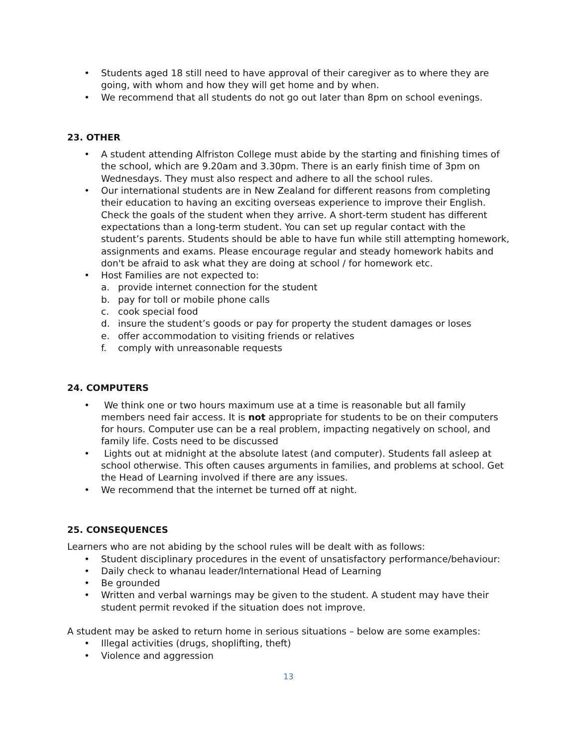• Students aged 18 still need to have approval of their caregiver as to where they are going, with whom and how they will get home and by when.
• We recommend that all students do not go out later than 8pm on school evenings.
23. OTHER
• A student attending Alfriston College must abide by the starting and finishing times of the school, which are 9.20am and 3.30pm. There is an early finish time of 3pm on Wednesdays. They must also respect and adhere to all the school rules.
• Our international students are in New Zealand for different reasons from completing their education to having an exciting overseas experience to improve their English. Check the goals of the student when they arrive. A short-term student has different expectations than a long-term student. You can set up regular contact with the student’s parents. Students should be able to have fun while still attempting homework, assignments and exams. Please encourage regular and steady homework habits and don't be afraid to ask what they are doing at school / for homework etc.
• Host Families are not expected to:
a. provide internet connection for the student
b. pay for toll or mobile phone calls
c. cook special food
d. insure the student’s goods or pay for property the student damages or loses
e. offer accommodation to visiting friends or relatives
f. comply with unreasonable requests
24. COMPUTERS
• We think one or two hours maximum use at a time is reasonable but all family members need fair access. It is not appropriate for students to be on their computers for hours. Computer use can be a real problem, impacting negatively on school, and family life. Costs need to be discussed
• Lights out at midnight at the absolute latest (and computer). Students fall asleep at school otherwise. This often causes arguments in families, and problems at school. Get the Head of Learning involved if there are any issues.
• We recommend that the internet be turned off at night.
25. CONSEQUENCES
Learners who are not abiding by the school rules will be dealt with as follows:
• Student disciplinary procedures in the event of unsatisfactory performance/behaviour:
• Daily check to whanau leader/International Head of Learning
• Be grounded
• Written and verbal warnings may be given to the student. A student may have their student permit revoked if the situation does not improve.
A student may be asked to return home in serious situations – below are some examples:
• Illegal activities (drugs, shoplifting, theft)
• Violence and aggression
13